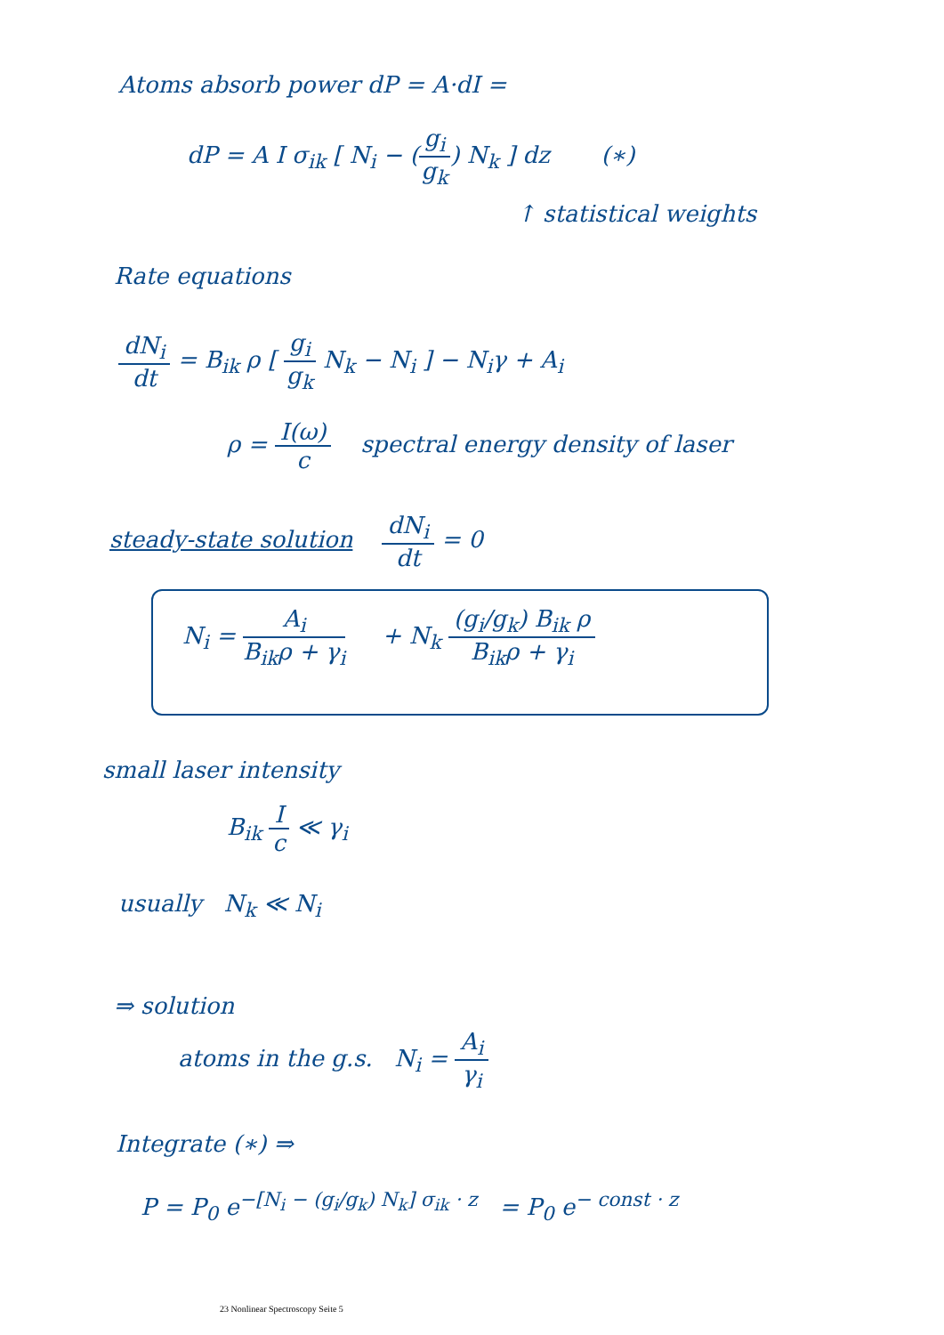Atoms absorb power dP = A·dI =
dP = A I σ<sub>ik</sub> [ N<sub>i</sub> − (g<sub>i</sub> g<sub>k</sub>) N<sub>k</sub> ] dz (∗)
↑ statistical weights
Rate equations
dN<sub>i</sub> dt = B<sub>ik</sub> ρ [ g<sub>i</sub> g<sub>k</sub> N<sub>k</sub> − N<sub>i</sub> ] − N<sub>i</sub>γ + A<sub>i</sub>
ρ = I(ω) c spectral energy density of laser
steady-state solution dN<sub>i</sub> dt = 0
N<sub>i</sub> = A<sub>i</sub> B<sub>ik</sub>ρ + γ<sub>i</sub> + N<sub>k</sub> (g<sub>i</sub>/g<sub>k</sub>) B<sub>ik</sub> ρ B<sub>ik</sub>ρ + γ<sub>i</sub>
small laser intensity
B<sub>ik</sub> I c ≪ γ<sub>i</sub>
usually N<sub>k</sub> ≪ N<sub>i</sub>
⇒ solution
atoms in the g.s. N<sub>i</sub> = A<sub>i</sub> γ<sub>i</sub>
Integrate (∗) ⇒
P = P<sub>0</sub> e<sup>−[N<sub>i</sub> − (g<sub>i</sub>/g<sub>k</sub>) N<sub>k</sub>] σ<sub>ik</sub> · z</sup> = P<sub>0</sub> e<sup>− const · z</sup>
23 Nonlinear Spectroscopy Seite 5